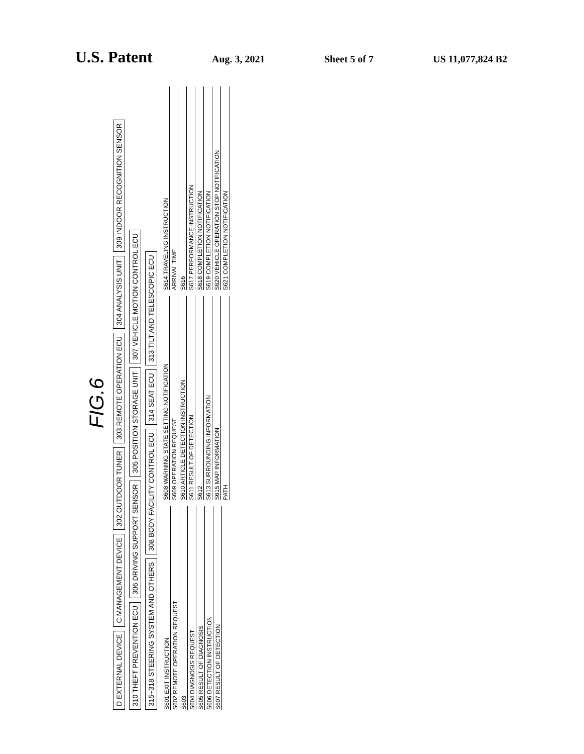U.S. Patent
Aug. 3, 2021 Sheet 5 of 7 US 11,077,824 B2
FIG.6
D EXTERNAL DEVICE
C MANAGEMENT DEVICE
302 OUTDOOR TUNER
303 REMOTE OPERATION ECU
304 ANALYSIS UNIT
309 INDOOR RECOGNITION SENSOR
310 THEFT PREVENTION ECU
306 DRIVING SUPPORT SENSOR
305 POSITION STORAGE UNIT
307 VEHICLE MOTION CONTROL ECU
315~318 STEERING SYSTEM AND OTHERS
308 BODY FACILITY CONTROL ECU
314 SEAT ECU
313 TILT AND TELESCOPIC ECU
S601 EXIT INSTRUCTION
S602 REMOTE OPERATION REQUEST
S603
S604 DIAGNOSIS REQUEST
S605 RESULT OF DIAGNOSIS
S606 DETECTION INSTRUCTION
S607 RESULT OF DETECTION
S608 WARNING STATE SETTING NOTIFICATION
S609 OPERATION REQUEST
S610 ARTICLE DETECTION INSTRUCTION
S611 RESULT OF DETECTION
S612
S613 SURROUNDING INFORMATION
S615 MAP INFORMATION
PATH
S614 TRAVELING INSTRUCTION
ARRIVAL TIME
S616
S617 PERFORMANCE INSTRUCTION
S618 COMPLETION NOTIFICATION
S619 COMPLETION NOTIFICATION
S620 VEHICLE OPERATION STOP NOTIFICATION
S621 COMPLETION NOTIFICATION